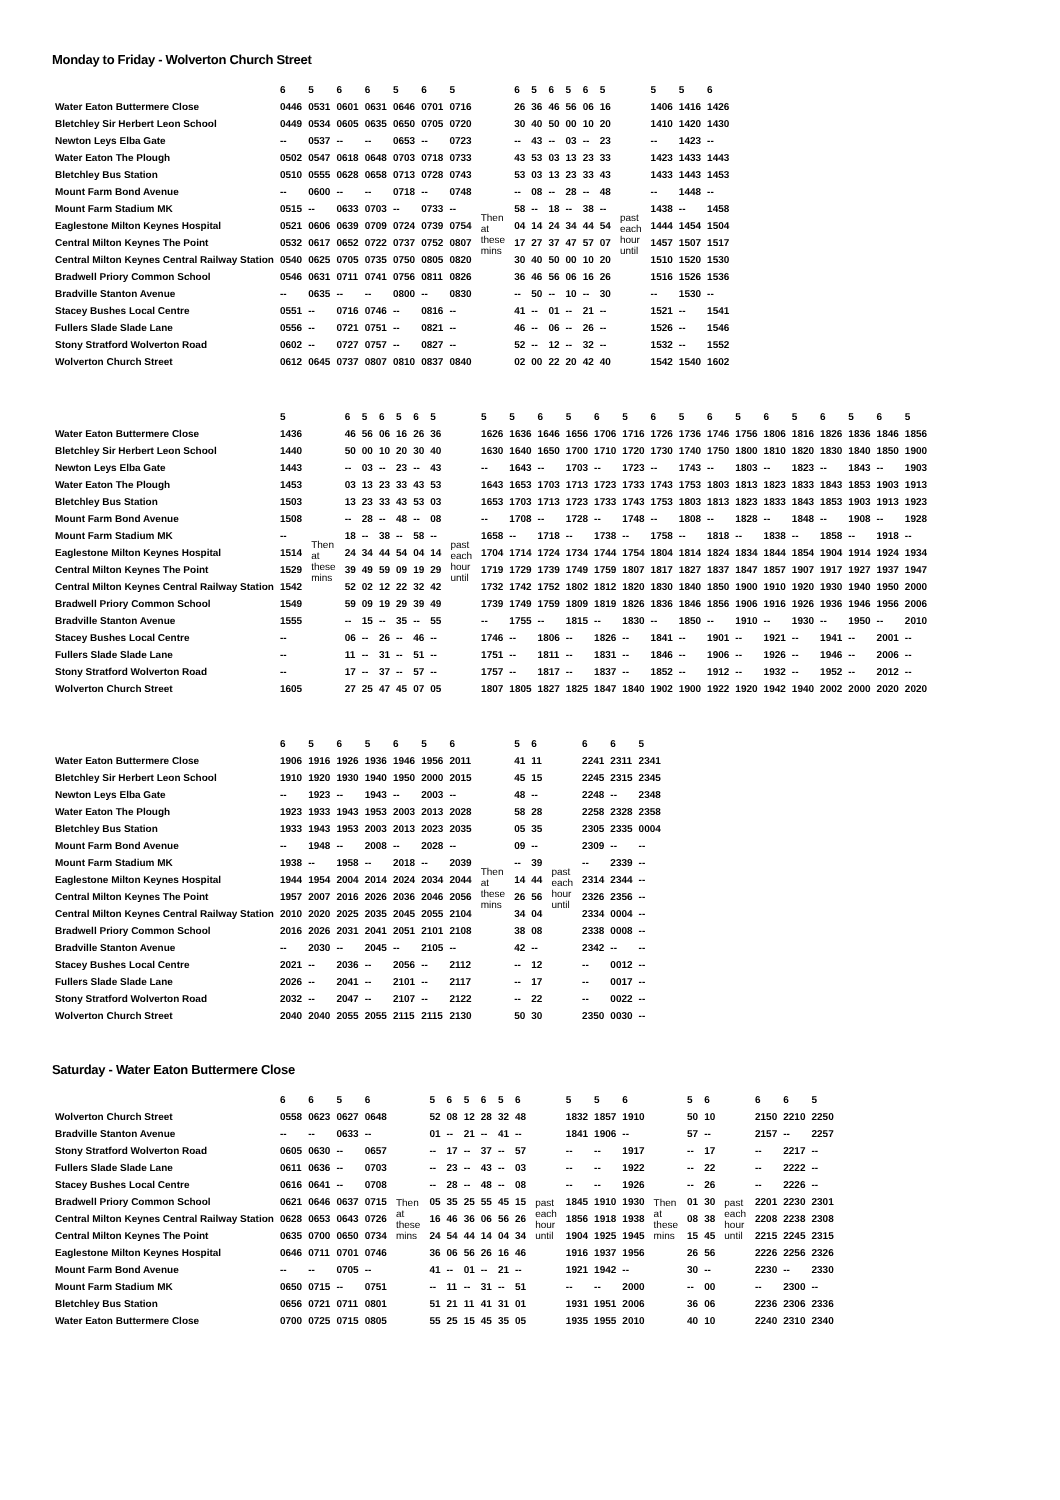Monday to Friday - Wolverton Church Street
| | 6 | 5 | 6 | 6 | 5 | 6 | 5 | | 6 | 5 | 6 | 5 | 6 | 5 | | 5 | 5 | 6 |
| --- | --- | --- | --- | --- | --- | --- | --- | --- | --- | --- | --- | --- | --- | --- | --- | --- | --- | --- |
| Water Eaton Buttermere Close | 0446 | 0531 | 0601 | 0631 | 0646 | 0701 | 0716 | Then at these mins | 26 | 36 | 46 | 56 | 06 | 16 | past each hour until | 1406 | 1416 | 1426 |
| Bletchley Sir Herbert Leon School | 0449 | 0534 | 0605 | 0635 | 0650 | 0705 | 0720 | | 30 | 40 | 50 | 00 | 10 | 20 | | 1410 | 1420 | 1430 |
| Newton Leys Elba Gate | -- | 0537 | -- | -- | 0653 | -- | 0723 | | -- | 43 | -- | 03 | -- | 23 | | -- | 1423 | -- |
| Water Eaton The Plough | 0502 | 0547 | 0618 | 0648 | 0703 | 0718 | 0733 | | 43 | 53 | 03 | 13 | 23 | 33 | | 1423 | 1433 | 1443 |
| Bletchley Bus Station | 0510 | 0555 | 0628 | 0658 | 0713 | 0728 | 0743 | | 53 | 03 | 13 | 23 | 33 | 43 | | 1433 | 1443 | 1453 |
| Mount Farm Bond Avenue | -- | 0600 | -- | -- | 0718 | -- | 0748 | | -- | 08 | -- | 28 | -- | 48 | | -- | 1448 | -- |
| Mount Farm Stadium MK | 0515 | -- | 0633 | 0703 | -- | 0733 | -- | | 58 | -- | 18 | -- | 38 | -- | | 1438 | -- | 1458 |
| Eaglestone Milton Keynes Hospital | 0521 | 0606 | 0639 | 0709 | 0724 | 0739 | 0754 | | 04 | 14 | 24 | 34 | 44 | 54 | | 1444 | 1454 | 1504 |
| Central Milton Keynes The Point | 0532 | 0617 | 0652 | 0722 | 0737 | 0752 | 0807 | | 17 | 27 | 37 | 47 | 57 | 07 | | 1457 | 1507 | 1517 |
| Central Milton Keynes Central Railway Station | 0540 | 0625 | 0705 | 0735 | 0750 | 0805 | 0820 | | 30 | 40 | 50 | 00 | 10 | 20 | | 1510 | 1520 | 1530 |
| Bradwell Priory Common School | 0546 | 0631 | 0711 | 0741 | 0756 | 0811 | 0826 | | 36 | 46 | 56 | 06 | 16 | 26 | | 1516 | 1526 | 1536 |
| Bradville Stanton Avenue | -- | 0635 | -- | -- | 0800 | -- | 0830 | | -- | 50 | -- | 10 | -- | 30 | | -- | 1530 | -- |
| Stacey Bushes Local Centre | 0551 | -- | 0716 | 0746 | -- | 0816 | -- | | 41 | -- | 01 | -- | 21 | -- | | 1521 | -- | 1541 |
| Fullers Slade Slade Lane | 0556 | -- | 0721 | 0751 | -- | 0821 | -- | | 46 | -- | 06 | -- | 26 | -- | | 1526 | -- | 1546 |
| Stony Stratford Wolverton Road | 0602 | -- | 0727 | 0757 | -- | 0827 | -- | | 52 | -- | 12 | -- | 32 | -- | | 1532 | -- | 1552 |
| Wolverton Church Street | 0612 | 0645 | 0737 | 0807 | 0810 | 0837 | 0840 | | 02 | 00 | 22 | 20 | 42 | 40 | | 1542 | 1540 | 1602 |
| | 5 | | 6 | 5 | 6 | 5 | 6 | 5 | | 5 | 5 | 6 | 5 | 6 | 5 | 6 | 5 | 6 | 5 | 6 | 5 | 6 | 5 | 6 | 5 |
| --- | --- | --- | --- | --- | --- | --- | --- | --- | --- | --- | --- | --- | --- | --- | --- | --- | --- | --- | --- | --- | --- | --- | --- | --- | --- |
| Water Eaton Buttermere Close | 1436 | Then at these mins | 46 | 56 | 06 | 16 | 26 | 36 | past each hour until | 1626 | 1636 | 1646 | 1656 | 1706 | 1716 | 1726 | 1736 | 1746 | 1756 | 1806 | 1816 | 1826 | 1836 | 1846 | 1856 |
| Bletchley Sir Herbert Leon School | 1440 | | 50 | 00 | 10 | 20 | 30 | 40 | | 1630 | 1640 | 1650 | 1700 | 1710 | 1720 | 1730 | 1740 | 1750 | 1800 | 1810 | 1820 | 1830 | 1840 | 1850 | 1900 |
| Newton Leys Elba Gate | 1443 | | -- | 03 | -- | 23 | -- | 43 | | -- | 1643 | -- | 1703 | -- | 1723 | -- | 1743 | -- | 1803 | -- | 1823 | -- | 1843 | -- | 1903 |
| Water Eaton The Plough | 1453 | | 03 | 13 | 23 | 33 | 43 | 53 | | 1643 | 1653 | 1703 | 1713 | 1723 | 1733 | 1743 | 1753 | 1803 | 1813 | 1823 | 1833 | 1843 | 1853 | 1903 | 1913 |
| Bletchley Bus Station | 1503 | | 13 | 23 | 33 | 43 | 53 | 03 | | 1653 | 1703 | 1713 | 1723 | 1733 | 1743 | 1753 | 1803 | 1813 | 1823 | 1833 | 1843 | 1853 | 1903 | 1913 | 1923 |
| Mount Farm Bond Avenue | 1508 | | -- | 28 | -- | 48 | -- | 08 | | -- | 1708 | -- | 1728 | -- | 1748 | -- | 1808 | -- | 1828 | -- | 1848 | -- | 1908 | -- | 1928 |
| Mount Farm Stadium MK | -- | | 18 | -- | 38 | -- | 58 | -- | | 1658 | -- | 1718 | -- | 1738 | -- | 1758 | -- | 1818 | -- | 1838 | -- | 1858 | -- | 1918 | -- |
| Eaglestone Milton Keynes Hospital | 1514 | | 24 | 34 | 44 | 54 | 04 | 14 | | 1704 | 1714 | 1724 | 1734 | 1744 | 1754 | 1804 | 1814 | 1824 | 1834 | 1844 | 1854 | 1904 | 1914 | 1924 | 1934 |
| Central Milton Keynes The Point | 1529 | | 39 | 49 | 59 | 09 | 19 | 29 | | 1719 | 1729 | 1739 | 1749 | 1759 | 1807 | 1817 | 1827 | 1837 | 1847 | 1857 | 1907 | 1917 | 1927 | 1937 | 1947 |
| Central Milton Keynes Central Railway Station | 1542 | | 52 | 02 | 12 | 22 | 32 | 42 | | 1732 | 1742 | 1752 | 1802 | 1812 | 1820 | 1830 | 1840 | 1850 | 1900 | 1910 | 1920 | 1930 | 1940 | 1950 | 2000 |
| Bradwell Priory Common School | 1549 | | 59 | 09 | 19 | 29 | 39 | 49 | | 1739 | 1749 | 1759 | 1809 | 1819 | 1826 | 1836 | 1846 | 1856 | 1906 | 1916 | 1926 | 1936 | 1946 | 1956 | 2006 |
| Bradville Stanton Avenue | 1555 | | -- | 15 | -- | 35 | -- | 55 | | -- | 1755 | -- | 1815 | -- | 1830 | -- | 1850 | -- | 1910 | -- | 1930 | -- | 1950 | -- | 2010 |
| Stacey Bushes Local Centre | -- | | 06 | -- | 26 | -- | 46 | -- | | 1746 | -- | 1806 | -- | 1826 | -- | 1841 | -- | 1901 | -- | 1921 | -- | 1941 | -- | 2001 | -- |
| Fullers Slade Slade Lane | -- | | 11 | -- | 31 | -- | 51 | -- | | 1751 | -- | 1811 | -- | 1831 | -- | 1846 | -- | 1906 | -- | 1926 | -- | 1946 | -- | 2006 | -- |
| Stony Stratford Wolverton Road | -- | | 17 | -- | 37 | -- | 57 | -- | | 1757 | -- | 1817 | -- | 1837 | -- | 1852 | -- | 1912 | -- | 1932 | -- | 1952 | -- | 2012 | -- |
| Wolverton Church Street | 1605 | | 27 | 25 | 47 | 45 | 07 | 05 | | 1807 | 1805 | 1827 | 1825 | 1847 | 1840 | 1902 | 1900 | 1922 | 1920 | 1942 | 1940 | 2002 | 2000 | 2020 | 2020 |
| | 6 | 5 | 6 | 5 | 6 | 5 | 6 | | 5 | 6 | | 6 | 6 | 5 |
| --- | --- | --- | --- | --- | --- | --- | --- | --- | --- | --- | --- | --- | --- | --- |
| Water Eaton Buttermere Close | 1906 | 1916 | 1926 | 1936 | 1946 | 1956 | 2011 | Then at these mins | 41 | 11 | past each hour until | 2241 | 2311 | 2341 |
| Bletchley Sir Herbert Leon School | 1910 | 1920 | 1930 | 1940 | 1950 | 2000 | 2015 | | 45 | 15 | | 2245 | 2315 | 2345 |
| Newton Leys Elba Gate | -- | 1923 | -- | 1943 | -- | 2003 | -- | | 48 | -- | | 2248 | -- | 2348 |
| Water Eaton The Plough | 1923 | 1933 | 1943 | 1953 | 2003 | 2013 | 2028 | | 58 | 28 | | 2258 | 2328 | 2358 |
| Bletchley Bus Station | 1933 | 1943 | 1953 | 2003 | 2013 | 2023 | 2035 | | 05 | 35 | | 2305 | 2335 | 0004 |
| Mount Farm Bond Avenue | -- | 1948 | -- | 2008 | -- | 2028 | -- | | 09 | -- | | 2309 | -- | -- |
| Mount Farm Stadium MK | 1938 | -- | 1958 | -- | 2018 | -- | 2039 | | -- | 39 | | -- | 2339 | -- |
| Eaglestone Milton Keynes Hospital | 1944 | 1954 | 2004 | 2014 | 2024 | 2034 | 2044 | | 14 | 44 | | 2314 | 2344 | -- |
| Central Milton Keynes The Point | 1957 | 2007 | 2016 | 2026 | 2036 | 2046 | 2056 | | 26 | 56 | | 2326 | 2356 | -- |
| Central Milton Keynes Central Railway Station | 2010 | 2020 | 2025 | 2035 | 2045 | 2055 | 2104 | | 34 | 04 | | 2334 | 0004 | -- |
| Bradwell Priory Common School | 2016 | 2026 | 2031 | 2041 | 2051 | 2101 | 2108 | | 38 | 08 | | 2338 | 0008 | -- |
| Bradville Stanton Avenue | -- | 2030 | -- | 2045 | -- | 2105 | -- | | 42 | -- | | 2342 | -- | -- |
| Stacey Bushes Local Centre | 2021 | -- | 2036 | -- | 2056 | -- | 2112 | | -- | 12 | | -- | 0012 | -- |
| Fullers Slade Slade Lane | 2026 | -- | 2041 | -- | 2101 | -- | 2117 | | -- | 17 | | -- | 0017 | -- |
| Stony Stratford Wolverton Road | 2032 | -- | 2047 | -- | 2107 | -- | 2122 | | -- | 22 | | -- | 0022 | -- |
| Wolverton Church Street | 2040 | 2040 | 2055 | 2055 | 2115 | 2115 | 2130 | | 50 | 30 | | 2350 | 0030 | -- |
Saturday - Water Eaton Buttermere Close
| | 6 | 6 | 5 | 6 | | 5 | 6 | 5 | 6 | 5 | 6 | | 5 | 5 | 6 | | 5 | 6 | | 6 | 6 | 5 |
| --- | --- | --- | --- | --- | --- | --- | --- | --- | --- | --- | --- | --- | --- | --- | --- | --- | --- | --- | --- | --- | --- | --- |
| Wolverton Church Street | 0558 | 0623 | 0627 | 0648 | Then at these mins | 52 | 08 | 12 | 28 | 32 | 48 | past each hour until | 1832 | 1857 | 1910 | Then at these mins | 50 | 10 | past each hour until | 2150 | 2210 | 2250 |
| Bradville Stanton Avenue | -- | -- | 0633 | -- | | 01 | -- | 21 | -- | 41 | -- | | 1841 | 1906 | -- | | 57 | -- | | 2157 | -- | 2257 |
| Stony Stratford Wolverton Road | 0605 | 0630 | -- | 0657 | | -- | 17 | -- | 37 | -- | 57 | | -- | -- | 1917 | | -- | 17 | | -- | 2217 | -- |
| Fullers Slade Slade Lane | 0611 | 0636 | -- | 0703 | | -- | 23 | -- | 43 | -- | 03 | | -- | -- | 1922 | | -- | 22 | | -- | 2222 | -- |
| Stacey Bushes Local Centre | 0616 | 0641 | -- | 0708 | | -- | 28 | -- | 48 | -- | 08 | | -- | -- | 1926 | | -- | 26 | | -- | 2226 | -- |
| Bradwell Priory Common School | 0621 | 0646 | 0637 | 0715 | | 05 | 35 | 25 | 55 | 45 | 15 | | 1845 | 1910 | 1930 | | 01 | 30 | | 2201 | 2230 | 2301 |
| Central Milton Keynes Central Railway Station | 0628 | 0653 | 0643 | 0726 | | 16 | 46 | 36 | 06 | 56 | 26 | | 1856 | 1918 | 1938 | | 08 | 38 | | 2208 | 2238 | 2308 |
| Central Milton Keynes The Point | 0635 | 0700 | 0650 | 0734 | | 24 | 54 | 44 | 14 | 04 | 34 | | 1904 | 1925 | 1945 | | 15 | 45 | | 2215 | 2245 | 2315 |
| Eaglestone Milton Keynes Hospital | 0646 | 0711 | 0701 | 0746 | | 36 | 06 | 56 | 26 | 16 | 46 | | 1916 | 1937 | 1956 | | 26 | 56 | | 2226 | 2256 | 2326 |
| Mount Farm Bond Avenue | -- | -- | 0705 | -- | | 41 | -- | 01 | -- | 21 | -- | | 1921 | 1942 | -- | | 30 | -- | | 2230 | -- | 2330 |
| Mount Farm Stadium MK | 0650 | 0715 | -- | 0751 | | -- | 11 | -- | 31 | -- | 51 | | -- | -- | 2000 | | -- | 00 | | -- | 2300 | -- |
| Bletchley Bus Station | 0656 | 0721 | 0711 | 0801 | | 51 | 21 | 11 | 41 | 31 | 01 | | 1931 | 1951 | 2006 | | 36 | 06 | | 2236 | 2306 | 2336 |
| Water Eaton Buttermere Close | 0700 | 0725 | 0715 | 0805 | | 55 | 25 | 15 | 45 | 35 | 05 | | 1935 | 1955 | 2010 | | 40 | 10 | | 2240 | 2310 | 2340 |